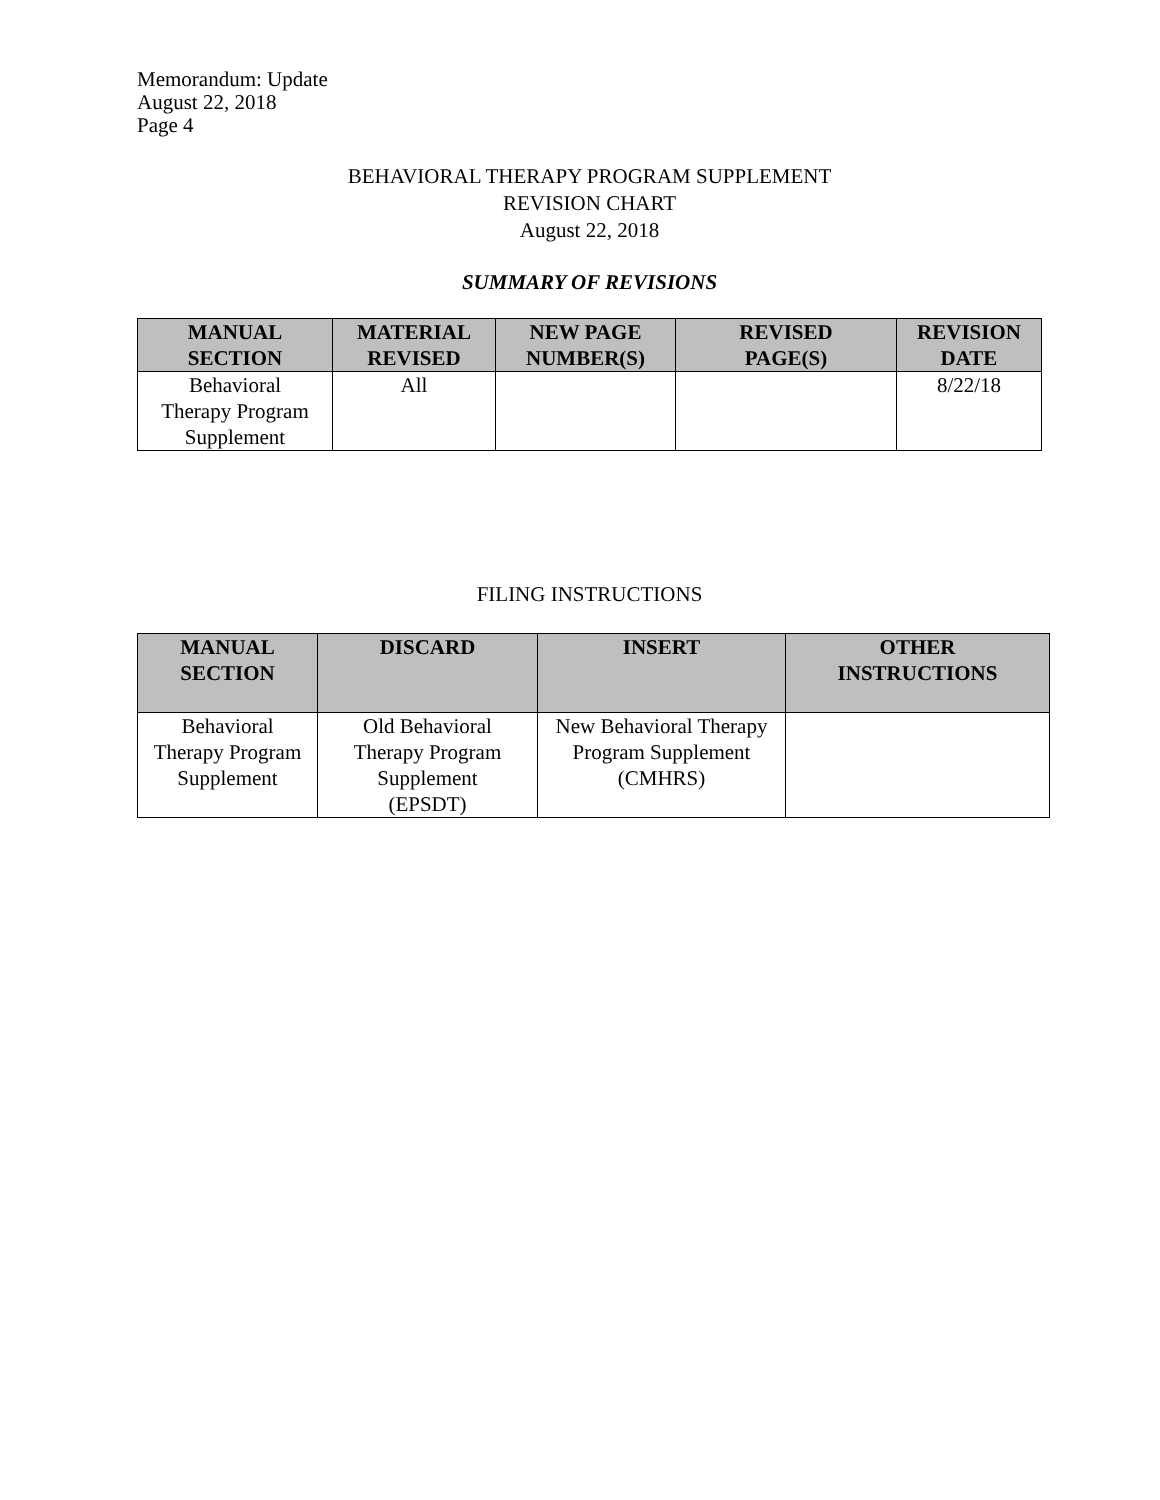Memorandum: Update
August 22, 2018
Page 4
BEHAVIORAL THERAPY PROGRAM SUPPLEMENT
REVISION CHART
August 22, 2018
SUMMARY OF REVISIONS
| MANUAL SECTION | MATERIAL REVISED | NEW PAGE NUMBER(S) | REVISED PAGE(S) | REVISION DATE |
| --- | --- | --- | --- | --- |
| Behavioral Therapy Program Supplement | All | | | 8/22/18 |
FILING INSTRUCTIONS
| MANUAL SECTION | DISCARD | INSERT | OTHER INSTRUCTIONS |
| --- | --- | --- | --- |
| Behavioral Therapy Program Supplement | Old Behavioral Therapy Program Supplement (EPSDT) | New Behavioral Therapy Program Supplement (CMHRS) | |